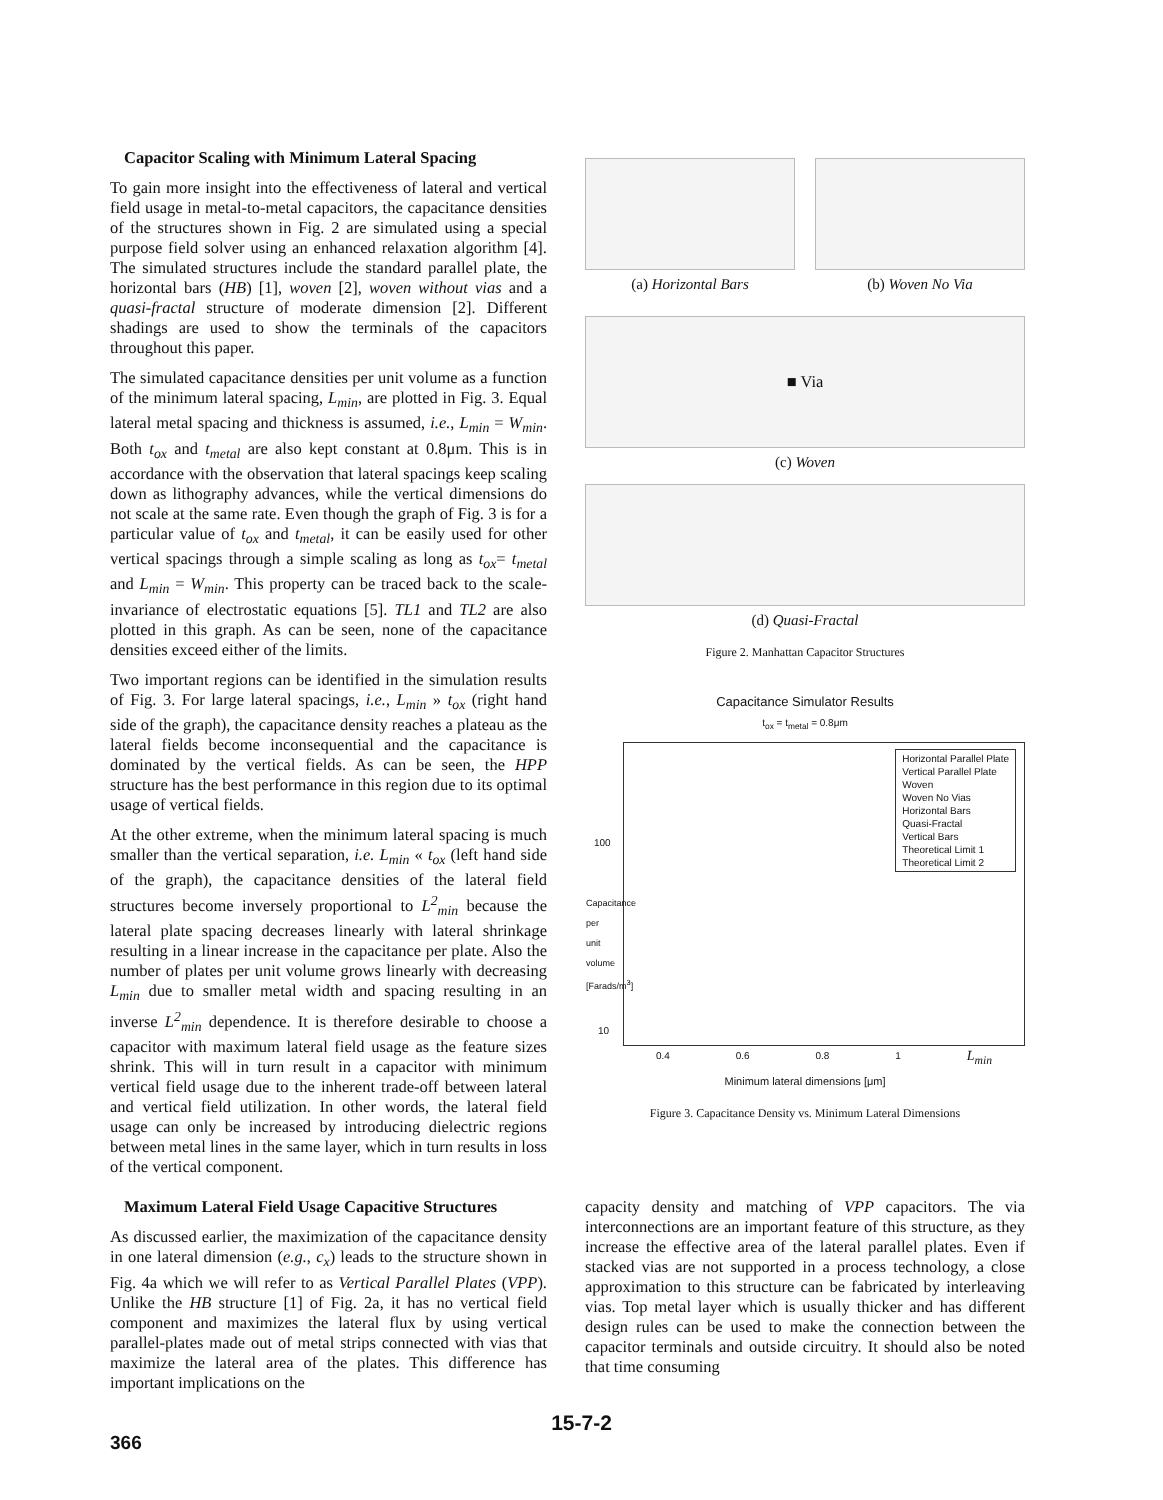Capacitor Scaling with Minimum Lateral Spacing
To gain more insight into the effectiveness of lateral and vertical field usage in metal-to-metal capacitors, the capacitance densities of the structures shown in Fig. 2 are simulated using a special purpose field solver using an enhanced relaxation algorithm [4]. The simulated structures include the standard parallel plate, the horizontal bars (HB) [1], woven [2], woven without vias and a quasi-fractal structure of moderate dimension [2]. Different shadings are used to show the terminals of the capacitors throughout this paper.
The simulated capacitance densities per unit volume as a function of the minimum lateral spacing, L<sub>min</sub>, are plotted in Fig. 3. Equal lateral metal spacing and thickness is assumed, i.e., L<sub>min</sub> = W<sub>min</sub>. Both t<sub>ox</sub> and t<sub>metal</sub> are also kept constant at 0.8μm. This is in accordance with the observation that lateral spacings keep scaling down as lithography advances, while the vertical dimensions do not scale at the same rate. Even though the graph of Fig. 3 is for a particular value of t<sub>ox</sub> and t<sub>metal</sub>, it can be easily used for other vertical spacings through a simple scaling as long as t<sub>ox</sub>= t<sub>metal</sub> and L<sub>min</sub> = W<sub>min</sub>. This property can be traced back to the scale-invariance of electrostatic equations [5]. TL1 and TL2 are also plotted in this graph. As can be seen, none of the capacitance densities exceed either of the limits.
Two important regions can be identified in the simulation results of Fig. 3. For large lateral spacings, i.e., L<sub>min</sub> » t<sub>ox</sub> (right hand side of the graph), the capacitance density reaches a plateau as the lateral fields become inconsequential and the capacitance is dominated by the vertical fields. As can be seen, the HPP structure has the best performance in this region due to its optimal usage of vertical fields.
At the other extreme, when the minimum lateral spacing is much smaller than the vertical separation, i.e. L<sub>min</sub> « t<sub>ox</sub> (left hand side of the graph), the capacitance densities of the lateral field structures become inversely proportional to L<sup>2</sup><sub>min</sub> because the lateral plate spacing decreases linearly with lateral shrinkage resulting in a linear increase in the capacitance per plate. Also the number of plates per unit volume grows linearly with decreasing L<sub>min</sub> due to smaller metal width and spacing resulting in an inverse L<sup>2</sup><sub>min</sub> dependence. It is therefore desirable to choose a capacitor with maximum lateral field usage as the feature sizes shrink. This will in turn result in a capacitor with minimum vertical field usage due to the inherent trade-off between lateral and vertical field utilization. In other words, the lateral field usage can only be increased by introducing dielectric regions between metal lines in the same layer, which in turn results in loss of the vertical component.
(a) Horizontal Bars (b) Woven No Via
■ Via
(c) Woven
(d) Quasi-Fractal
Figure 2. Manhattan Capacitor Structures
Capacitance Simulator Results
t<sub>ox</sub> = t<sub>metal</sub> = 0.8μm
Horizontal Parallel Plate
Vertical Parallel Plate
Woven
Woven No Vias
Horizontal Bars
Quasi-Fractal
Vertical Bars
Theoretical Limit 1
Theoretical Limit 2
100
10
Capacitance per unit volume [Farads/m<sup>3</sup>]
0.4 0.6 0.8 1 L<sub>min</sub>
Minimum lateral dimensions [μm]
Figure 3. Capacitance Density vs. Minimum Lateral Dimensions
Maximum Lateral Field Usage Capacitive Structures
As discussed earlier, the maximization of the capacitance density in one lateral dimension (e.g., c<sub>x</sub>) leads to the structure shown in Fig. 4a which we will refer to as Vertical Parallel Plates (VPP). Unlike the HB structure [1] of Fig. 2a, it has no vertical field component and maximizes the lateral flux by using vertical parallel-plates made out of metal strips connected with vias that maximize the lateral area of the plates. This difference has important implications on the
capacity density and matching of VPP capacitors. The via interconnections are an important feature of this structure, as they increase the effective area of the lateral parallel plates. Even if stacked vias are not supported in a process technology, a close approximation to this structure can be fabricated by interleaving vias. Top metal layer which is usually thicker and has different design rules can be used to make the connection between the capacitor terminals and outside circuitry. It should also be noted that time consuming
15-7-2
366